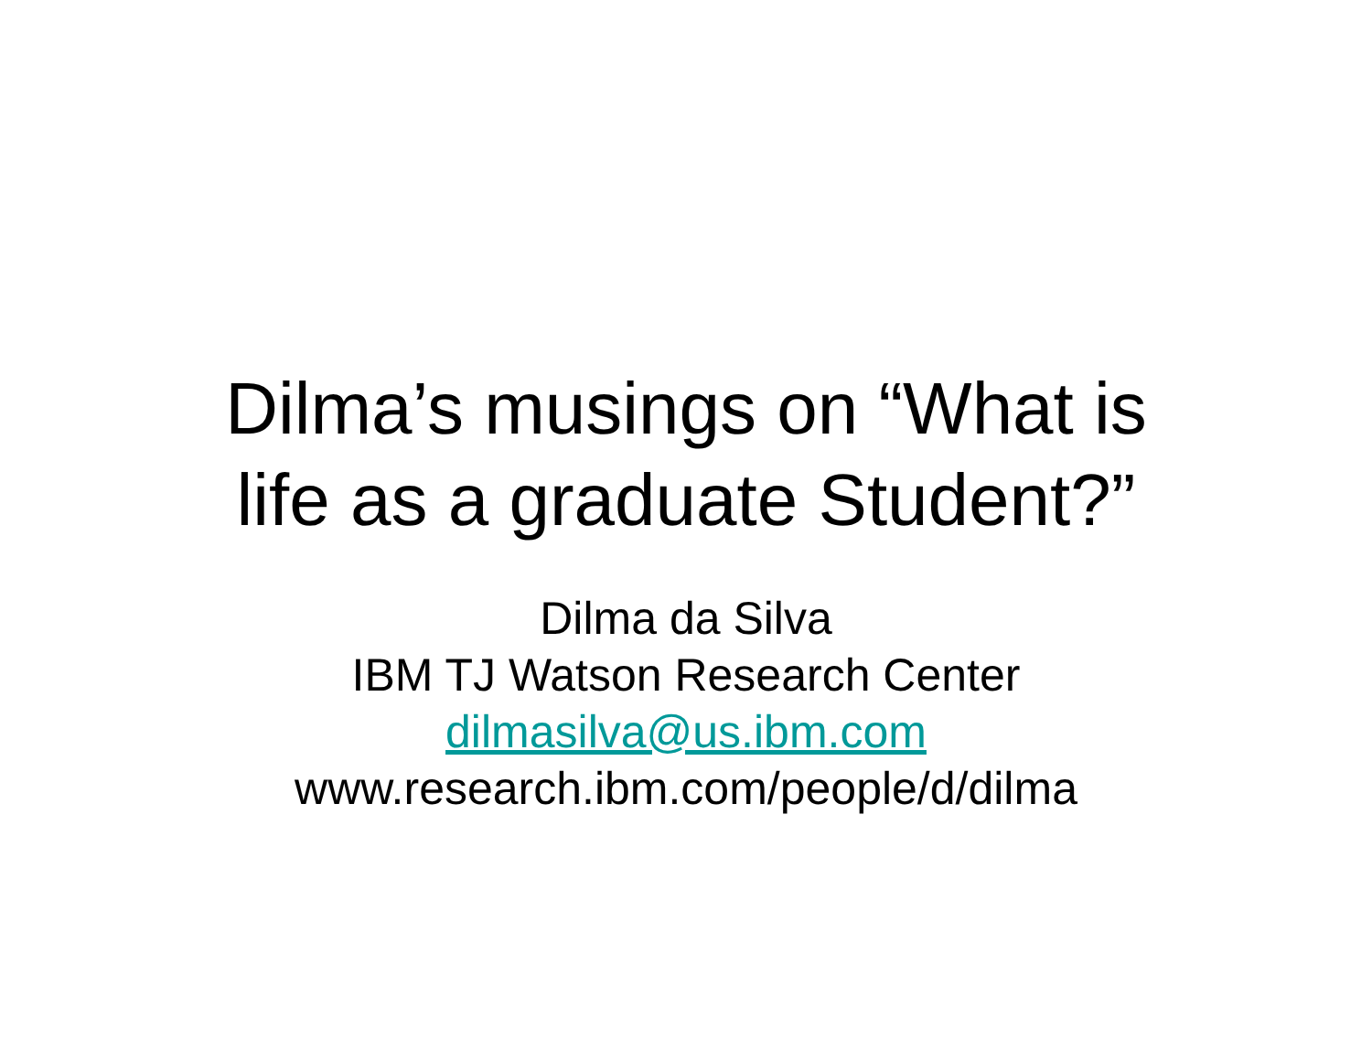Dilma’s musings on “What is
life as a graduate Student?”
Dilma da Silva
IBM TJ Watson Research Center
dilmasilva@us.ibm.com
www.research.ibm.com/people/d/dilma